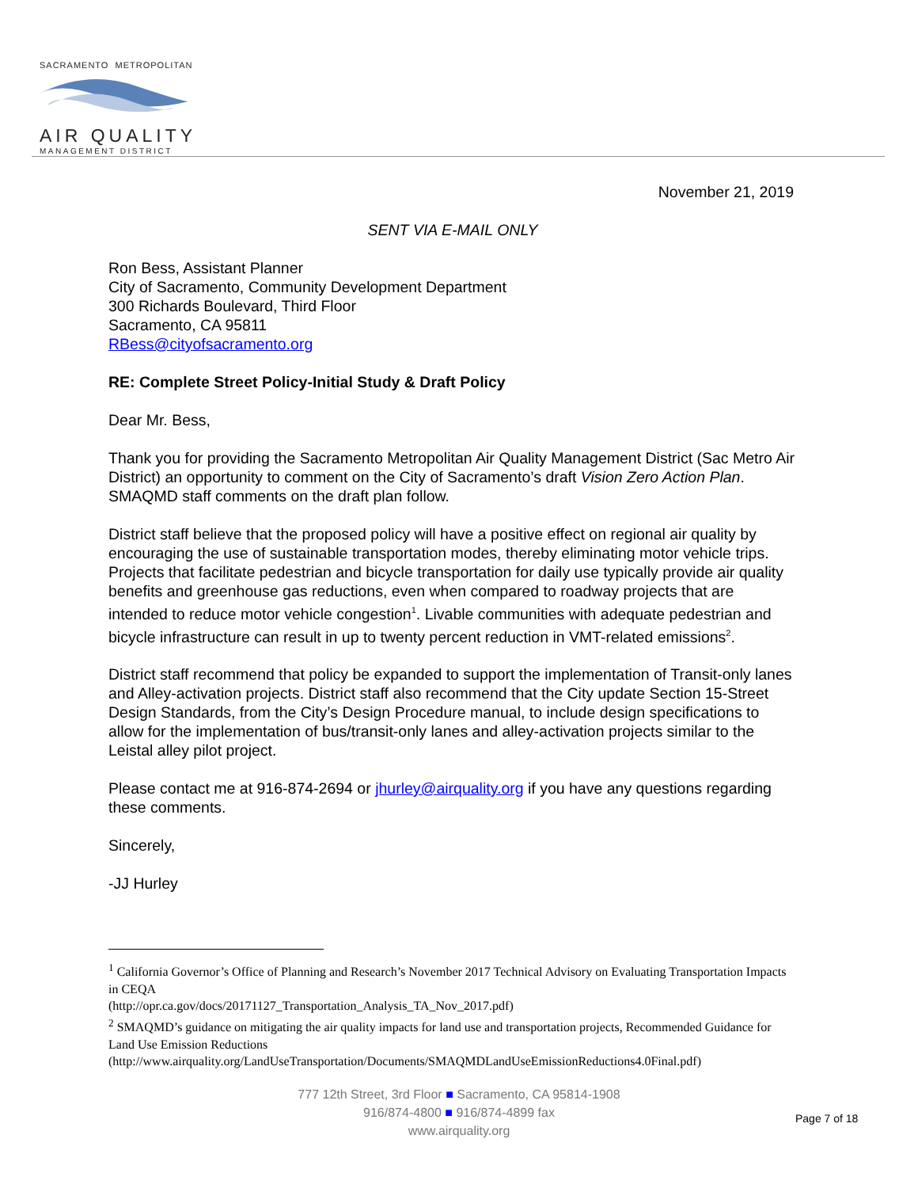SACRAMENTO METROPOLITAN
AIR QUALITY
MANAGEMENT DISTRICT
November 21, 2019
SENT VIA E-MAIL ONLY
Ron Bess, Assistant Planner
City of Sacramento, Community Development Department
300 Richards Boulevard, Third Floor
Sacramento, CA 95811
RBess@cityofsacramento.org
RE: Complete Street Policy-Initial Study & Draft Policy
Dear Mr. Bess,
Thank you for providing the Sacramento Metropolitan Air Quality Management District (Sac Metro Air District) an opportunity to comment on the City of Sacramento’s draft Vision Zero Action Plan. SMAQMD staff comments on the draft plan follow.
District staff believe that the proposed policy will have a positive effect on regional air quality by encouraging the use of sustainable transportation modes, thereby eliminating motor vehicle trips. Projects that facilitate pedestrian and bicycle transportation for daily use typically provide air quality benefits and greenhouse gas reductions, even when compared to roadway projects that are intended to reduce motor vehicle congestion<sup>1</sup>. Livable communities with adequate pedestrian and bicycle infrastructure can result in up to twenty percent reduction in VMT-related emissions<sup>2</sup>.
District staff recommend that policy be expanded to support the implementation of Transit-only lanes and Alley-activation projects. District staff also recommend that the City update Section 15-Street Design Standards, from the City’s Design Procedure manual, to include design specifications to allow for the implementation of bus/transit-only lanes and alley-activation projects similar to the Leistal alley pilot project.
Please contact me at 916-874-2694 or jhurley@airquality.org if you have any questions regarding these comments.
Sincerely,
-JJ Hurley
<sup>1</sup> California Governor’s Office of Planning and Research’s November 2017 Technical Advisory on Evaluating Transportation Impacts in CEQA
(http://opr.ca.gov/docs/20171127_Transportation_Analysis_TA_Nov_2017.pdf)
<sup>2</sup> SMAQMD’s guidance on mitigating the air quality impacts for land use and transportation projects, Recommended Guidance for Land Use Emission Reductions
(http://www.airquality.org/LandUseTransportation/Documents/SMAQMDLandUseEmissionReductions4.0Final.pdf)
777 12th Street, 3rd Floor ■ Sacramento, CA 95814-1908
916/874-4800 ■ 916/874-4899 fax
www.airquality.org
Page 7 of 18